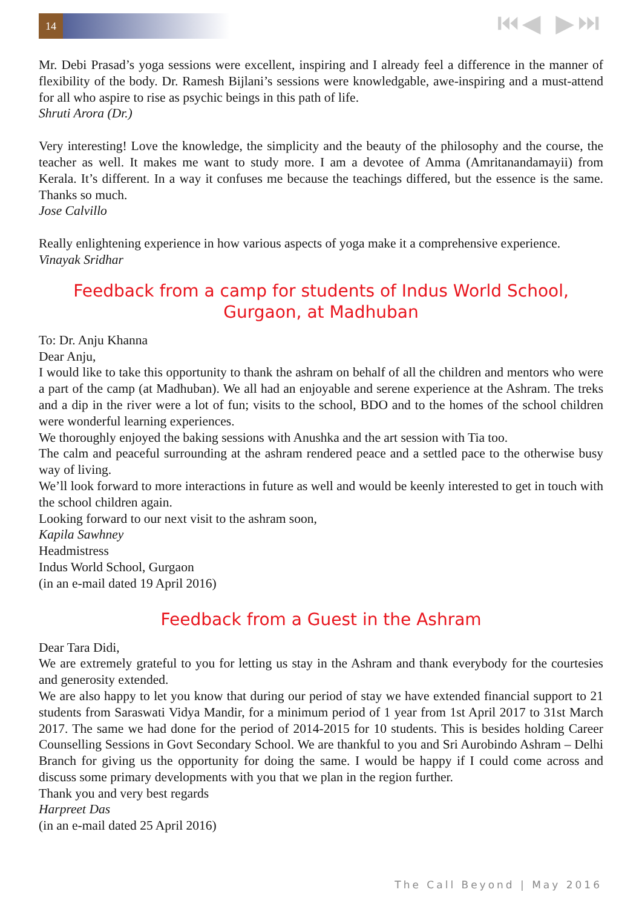14
⏮◀ ▶⏭
Mr. Debi Prasad’s yoga sessions were excellent, inspiring and I already feel a difference in the manner of flexibility of the body. Dr. Ramesh Bijlani’s sessions were knowledgable, awe-inspiring and a must-attend for all who aspire to rise as psychic beings in this path of life.
Shruti Arora (Dr.)
Very interesting! Love the knowledge, the simplicity and the beauty of the philosophy and the course, the teacher as well. It makes me want to study more. I am a devotee of Amma (Amritanandamayii) from Kerala. It’s different. In a way it confuses me because the teachings differed, but the essence is the same. Thanks so much.
Jose Calvillo
Really enlightening experience in how various aspects of yoga make it a comprehensive experience.
Vinayak Sridhar
Feedback from a camp for students of Indus World School, Gurgaon, at Madhuban
To: Dr. Anju Khanna
Dear Anju,
I would like to take this opportunity to thank the ashram on behalf of all the children and mentors who were a part of the camp (at Madhuban). We all had an enjoyable and serene experience at the Ashram. The treks and a dip in the river were a lot of fun; visits to the school, BDO and to the homes of the school children were wonderful learning experiences.
We thoroughly enjoyed the baking sessions with Anushka and the art session with Tia too.
The calm and peaceful surrounding at the ashram rendered peace and a settled pace to the otherwise busy way of living.
We’ll look forward to more interactions in future as well and would be keenly interested to get in touch with the school children again.
Looking forward to our next visit to the ashram soon,
Kapila Sawhney
Headmistress
Indus World School, Gurgaon
(in an e-mail dated 19 April 2016)
Feedback from a Guest in the Ashram
Dear Tara Didi,
We are extremely grateful to you for letting us stay in the Ashram and thank everybody for the courtesies and generosity extended.
We are also happy to let you know that during our period of stay we have extended financial support to 21 students from Saraswati Vidya Mandir, for a minimum period of 1 year from 1st April 2017 to 31st March 2017. The same we had done for the period of 2014-2015 for 10 students. This is besides holding Career Counselling Sessions in Govt Secondary School. We are thankful to you and Sri Aurobindo Ashram – Delhi Branch for giving us the opportunity for doing the same. I would be happy if I could come across and discuss some primary developments with you that we plan in the region further.
Thank you and very best regards
Harpreet Das
(in an e-mail dated 25 April 2016)
The Call Beyond | May 2016